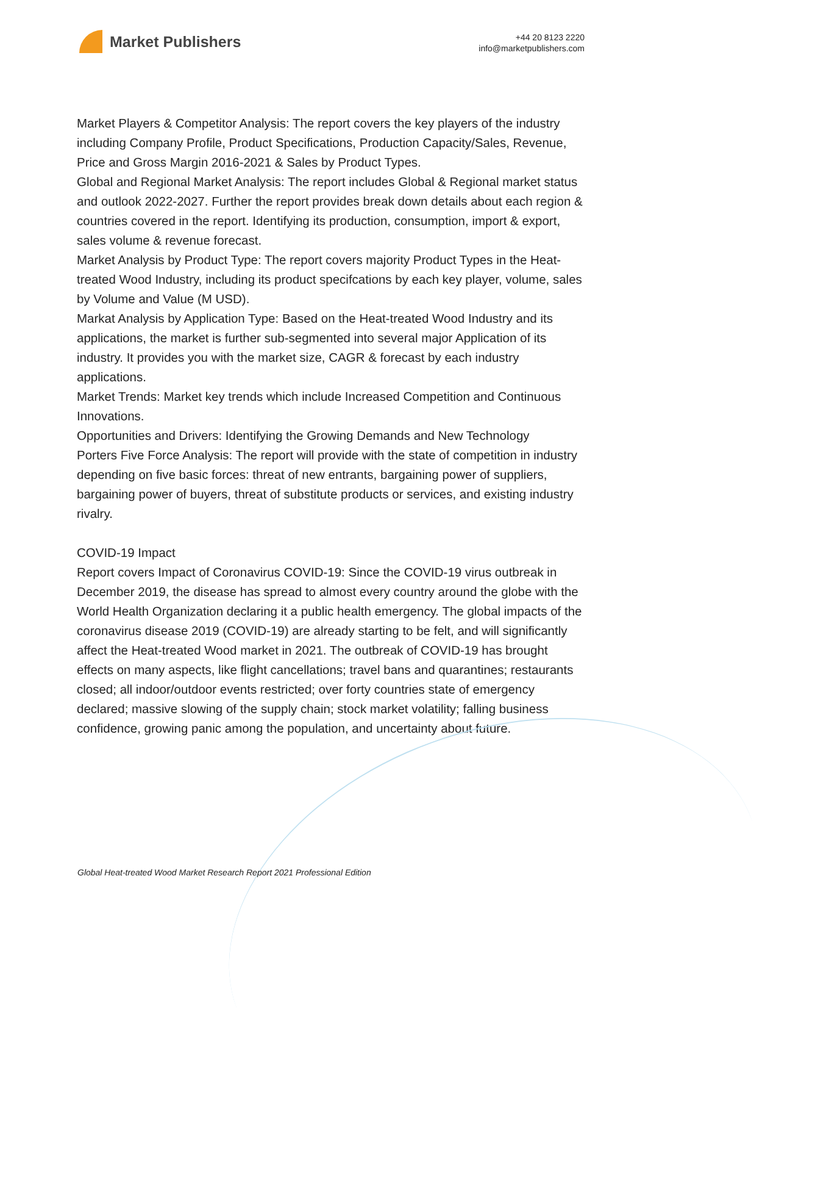Market Publishers
+44 20 8123 2220
info@marketpublishers.com
Market Players & Competitor Analysis: The report covers the key players of the industry including Company Profile, Product Specifications, Production Capacity/Sales, Revenue, Price and Gross Margin 2016-2021 & Sales by Product Types.
Global and Regional Market Analysis: The report includes Global & Regional market status and outlook 2022-2027. Further the report provides break down details about each region & countries covered in the report. Identifying its production, consumption, import & export, sales volume & revenue forecast.
Market Analysis by Product Type: The report covers majority Product Types in the Heat-treated Wood Industry, including its product specifcations by each key player, volume, sales by Volume and Value (M USD).
Markat Analysis by Application Type: Based on the Heat-treated Wood Industry and its applications, the market is further sub-segmented into several major Application of its industry. It provides you with the market size, CAGR & forecast by each industry applications.
Market Trends: Market key trends which include Increased Competition and Continuous Innovations.
Opportunities and Drivers: Identifying the Growing Demands and New Technology
Porters Five Force Analysis: The report will provide with the state of competition in industry depending on five basic forces: threat of new entrants, bargaining power of suppliers, bargaining power of buyers, threat of substitute products or services, and existing industry rivalry.
COVID-19 Impact
Report covers Impact of Coronavirus COVID-19: Since the COVID-19 virus outbreak in December 2019, the disease has spread to almost every country around the globe with the World Health Organization declaring it a public health emergency. The global impacts of the coronavirus disease 2019 (COVID-19) are already starting to be felt, and will significantly affect the Heat-treated Wood market in 2021. The outbreak of COVID-19 has brought effects on many aspects, like flight cancellations; travel bans and quarantines; restaurants closed; all indoor/outdoor events restricted; over forty countries state of emergency declared; massive slowing of the supply chain; stock market volatility; falling business confidence, growing panic among the population, and uncertainty about future.
Global Heat-treated Wood Market Research Report 2021 Professional Edition